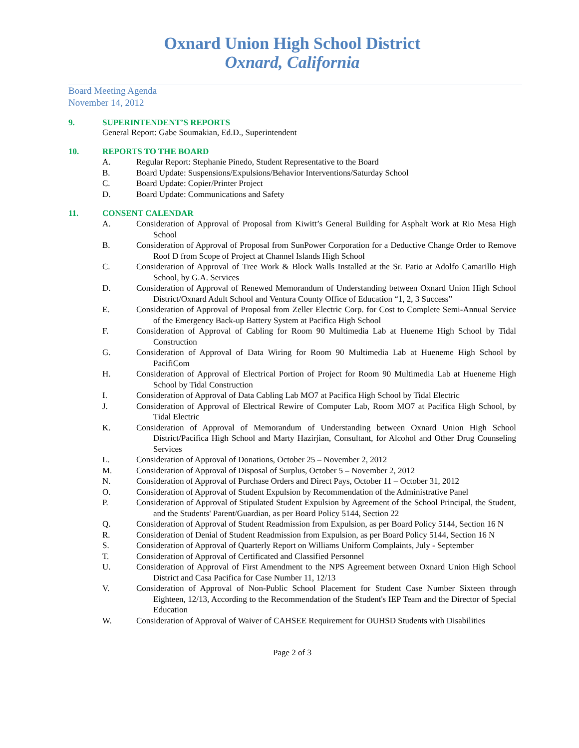Oxnard Union High School District
Oxnard, California
Board Meeting Agenda
November 14, 2012
9. SUPERINTENDENT’S REPORTS
General Report: Gabe Soumakian, Ed.D., Superintendent
10. REPORTS TO THE BOARD
A. Regular Report: Stephanie Pinedo, Student Representative to the Board
B. Board Update: Suspensions/Expulsions/Behavior Interventions/Saturday School
C. Board Update: Copier/Printer Project
D. Board Update: Communications and Safety
11. CONSENT CALENDAR
A. Consideration of Approval of Proposal from Kiwitt’s General Building for Asphalt Work at Rio Mesa High School
B. Consideration of Approval of Proposal from SunPower Corporation for a Deductive Change Order to Remove Roof D from Scope of Project at Channel Islands High School
C. Consideration of Approval of Tree Work & Block Walls Installed at the Sr. Patio at Adolfo Camarillo High School, by G.A. Services
D. Consideration of Approval of Renewed Memorandum of Understanding between Oxnard Union High School District/Oxnard Adult School and Ventura County Office of Education “1, 2, 3 Success”
E. Consideration of Approval of Proposal from Zeller Electric Corp. for Cost to Complete Semi-Annual Service of the Emergency Back-up Battery System at Pacifica High School
F. Consideration of Approval of Cabling for Room 90 Multimedia Lab at Hueneme High School by Tidal Construction
G. Consideration of Approval of Data Wiring for Room 90 Multimedia Lab at Hueneme High School by PacifiCom
H. Consideration of Approval of Electrical Portion of Project for Room 90 Multimedia Lab at Hueneme High School by Tidal Construction
I. Consideration of Approval of Data Cabling Lab MO7 at Pacifica High School by Tidal Electric
J. Consideration of Approval of Electrical Rewire of Computer Lab, Room MO7 at Pacifica High School, by Tidal Electric
K. Consideration of Approval of Memorandum of Understanding between Oxnard Union High School District/Pacifica High School and Marty Hazirjian, Consultant, for Alcohol and Other Drug Counseling Services
L. Consideration of Approval of Donations, October 25 – November 2, 2012
M. Consideration of Approval of Disposal of Surplus, October 5 – November 2, 2012
N. Consideration of Approval of Purchase Orders and Direct Pays, October 11 – October 31, 2012
O. Consideration of Approval of Student Expulsion by Recommendation of the Administrative Panel
P. Consideration of Approval of Stipulated Student Expulsion by Agreement of the School Principal, the Student, and the Students' Parent/Guardian, as per Board Policy 5144, Section 22
Q. Consideration of Approval of Student Readmission from Expulsion, as per Board Policy 5144, Section 16 N
R. Consideration of Denial of Student Readmission from Expulsion, as per Board Policy 5144, Section 16 N
S. Consideration of Approval of Quarterly Report on Williams Uniform Complaints, July - September
T. Consideration of Approval of Certificated and Classified Personnel
U. Consideration of Approval of First Amendment to the NPS Agreement between Oxnard Union High School District and Casa Pacifica for Case Number 11, 12/13
V. Consideration of Approval of Non-Public School Placement for Student Case Number Sixteen through Eighteen, 12/13, According to the Recommendation of the Student's IEP Team and the Director of Special Education
W. Consideration of Approval of Waiver of CAHSEE Requirement for OUHSD Students with Disabilities
Page 2 of 3